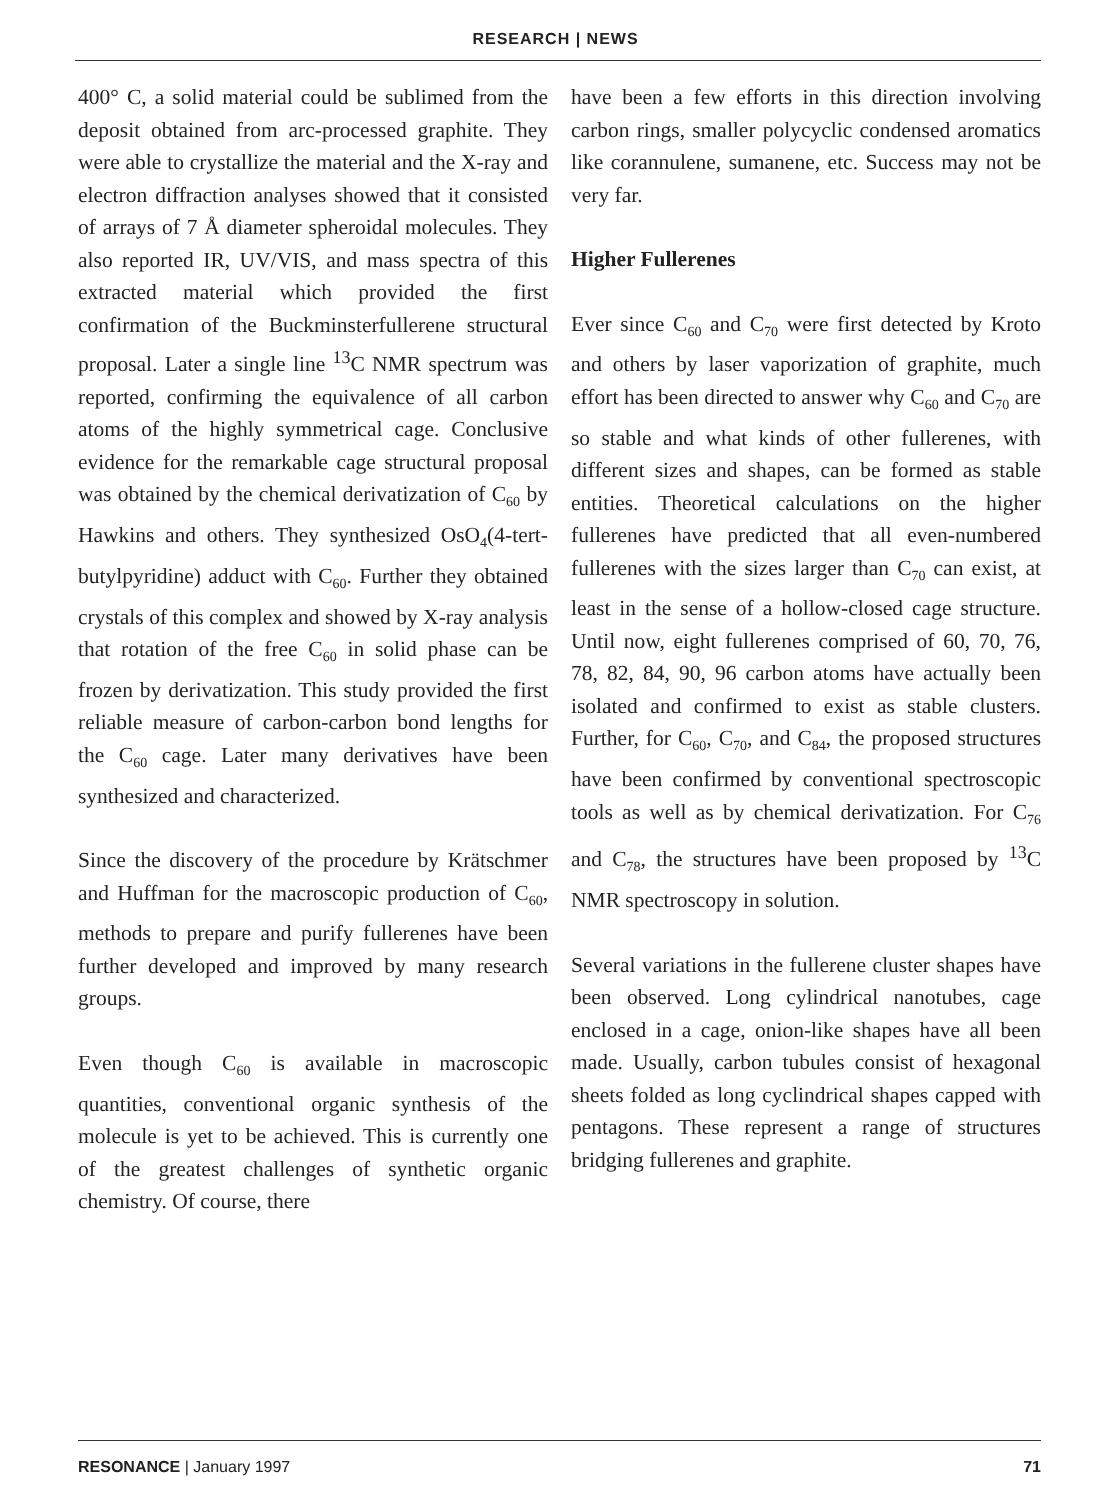RESEARCH | NEWS
400° C, a solid material could be sublimed from the deposit obtained from arc-processed graphite. They were able to crystallize the material and the X-ray and electron diffraction analyses showed that it consisted of arrays of 7 Å diameter spheroidal molecules. They also reported IR, UV/VIS, and mass spectra of this extracted material which provided the first confirmation of the Buckminsterfullerene structural proposal. Later a single line <sup>13</sup>C NMR spectrum was reported, confirming the equivalence of all carbon atoms of the highly symmetrical cage. Conclusive evidence for the remarkable cage structural proposal was obtained by the chemical derivatization of C<sub>60</sub> by Hawkins and others. They synthesized OsO<sub>4</sub>(4-tert-butylpyridine) adduct with C<sub>60</sub>. Further they obtained crystals of this complex and showed by X-ray analysis that rotation of the free C<sub>60</sub> in solid phase can be frozen by derivatization. This study provided the first reliable measure of carbon-carbon bond lengths for the C<sub>60</sub> cage. Later many derivatives have been synthesized and characterized.
Since the discovery of the procedure by Krätschmer and Huffman for the macroscopic production of C<sub>60</sub>, methods to prepare and purify fullerenes have been further developed and improved by many research groups.
Even though C<sub>60</sub> is available in macroscopic quantities, conventional organic synthesis of the molecule is yet to be achieved. This is currently one of the greatest challenges of synthetic organic chemistry. Of course, there
have been a few efforts in this direction involving carbon rings, smaller polycyclic condensed aromatics like corannulene, sumanene, etc. Success may not be very far.
Higher Fullerenes
Ever since C<sub>60</sub> and C<sub>70</sub> were first detected by Kroto and others by laser vaporization of graphite, much effort has been directed to answer why C<sub>60</sub> and C<sub>70</sub> are so stable and what kinds of other fullerenes, with different sizes and shapes, can be formed as stable entities. Theoretical calculations on the higher fullerenes have predicted that all even-numbered fullerenes with the sizes larger than C<sub>70</sub> can exist, at least in the sense of a hollow-closed cage structure. Until now, eight fullerenes comprised of 60, 70, 76, 78, 82, 84, 90, 96 carbon atoms have actually been isolated and confirmed to exist as stable clusters. Further, for C<sub>60</sub>, C<sub>70</sub>, and C<sub>84</sub>, the proposed structures have been confirmed by conventional spectroscopic tools as well as by chemical derivatization. For C<sub>76</sub> and C<sub>78</sub>, the structures have been proposed by <sup>13</sup>C NMR spectroscopy in solution.
Several variations in the fullerene cluster shapes have been observed. Long cylindrical nanotubes, cage enclosed in a cage, onion-like shapes have all been made. Usually, carbon tubules consist of hexagonal sheets folded as long cyclindrical shapes capped with pentagons. These represent a range of structures bridging fullerenes and graphite.
RESONANCE | January 1997 71